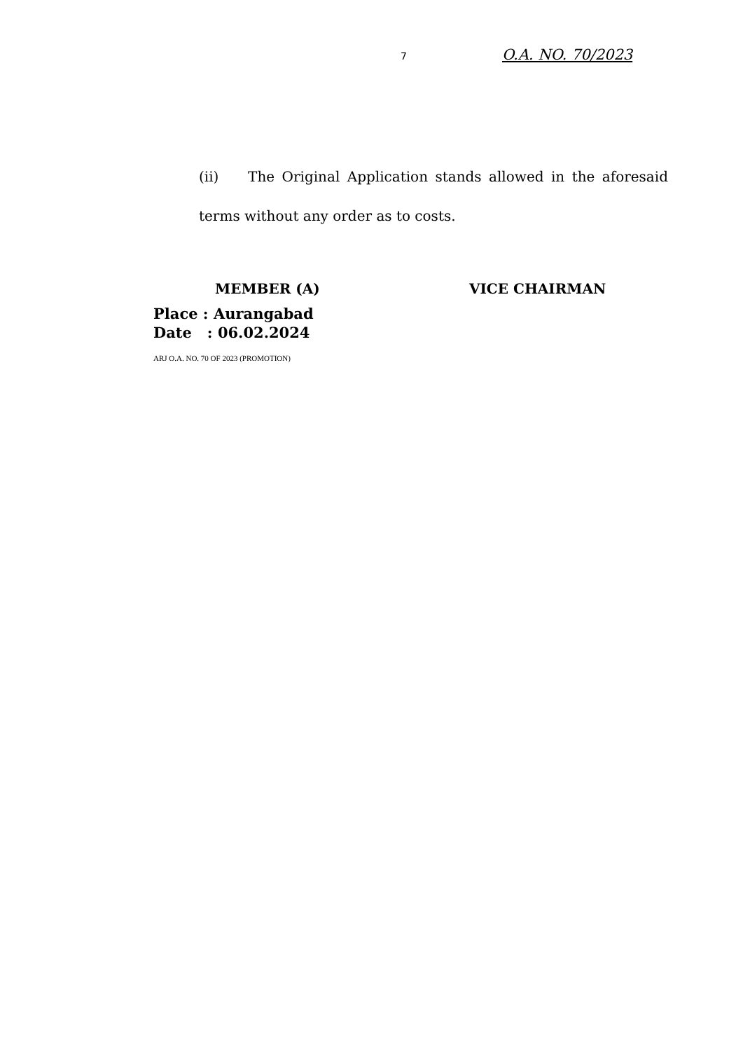7 O.A. NO. 70/2023
(ii) The Original Application stands allowed in the aforesaid terms without any order as to costs.
MEMBER (A) VICE CHAIRMAN
Place : Aurangabad
Date : 06.02.2024
ARJ O.A. NO. 70 OF 2023 (PROMOTION)